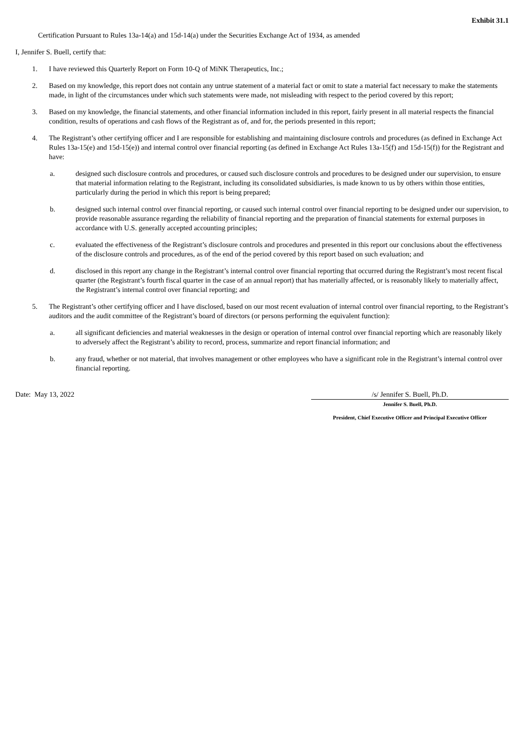Exhibit 31.1
Certification Pursuant to Rules 13a-14(a) and 15d-14(a) under the Securities Exchange Act of 1934, as amended
I, Jennifer S. Buell, certify that:
1. I have reviewed this Quarterly Report on Form 10-Q of MiNK Therapeutics, Inc.;
2. Based on my knowledge, this report does not contain any untrue statement of a material fact or omit to state a material fact necessary to make the statements made, in light of the circumstances under which such statements were made, not misleading with respect to the period covered by this report;
3. Based on my knowledge, the financial statements, and other financial information included in this report, fairly present in all material respects the financial condition, results of operations and cash flows of the Registrant as of, and for, the periods presented in this report;
4. The Registrant’s other certifying officer and I are responsible for establishing and maintaining disclosure controls and procedures (as defined in Exchange Act Rules 13a-15(e) and 15d-15(e)) and internal control over financial reporting (as defined in Exchange Act Rules 13a-15(f) and 15d-15(f)) for the Registrant and have:
a. designed such disclosure controls and procedures, or caused such disclosure controls and procedures to be designed under our supervision, to ensure that material information relating to the Registrant, including its consolidated subsidiaries, is made known to us by others within those entities, particularly during the period in which this report is being prepared;
b. designed such internal control over financial reporting, or caused such internal control over financial reporting to be designed under our supervision, to provide reasonable assurance regarding the reliability of financial reporting and the preparation of financial statements for external purposes in accordance with U.S. generally accepted accounting principles;
c. evaluated the effectiveness of the Registrant’s disclosure controls and procedures and presented in this report our conclusions about the effectiveness of the disclosure controls and procedures, as of the end of the period covered by this report based on such evaluation; and
d. disclosed in this report any change in the Registrant’s internal control over financial reporting that occurred during the Registrant’s most recent fiscal quarter (the Registrant’s fourth fiscal quarter in the case of an annual report) that has materially affected, or is reasonably likely to materially affect, the Registrant’s internal control over financial reporting; and
5. The Registrant’s other certifying officer and I have disclosed, based on our most recent evaluation of internal control over financial reporting, to the Registrant’s auditors and the audit committee of the Registrant’s board of directors (or persons performing the equivalent function):
a. all significant deficiencies and material weaknesses in the design or operation of internal control over financial reporting which are reasonably likely to adversely affect the Registrant’s ability to record, process, summarize and report financial information; and
b. any fraud, whether or not material, that involves management or other employees who have a significant role in the Registrant’s internal control over financial reporting.
Date: May 13, 2022 /s/ Jennifer S. Buell, Ph.D.
Jennifer S. Buell, Ph.D.
President, Chief Executive Officer and Principal Executive Officer